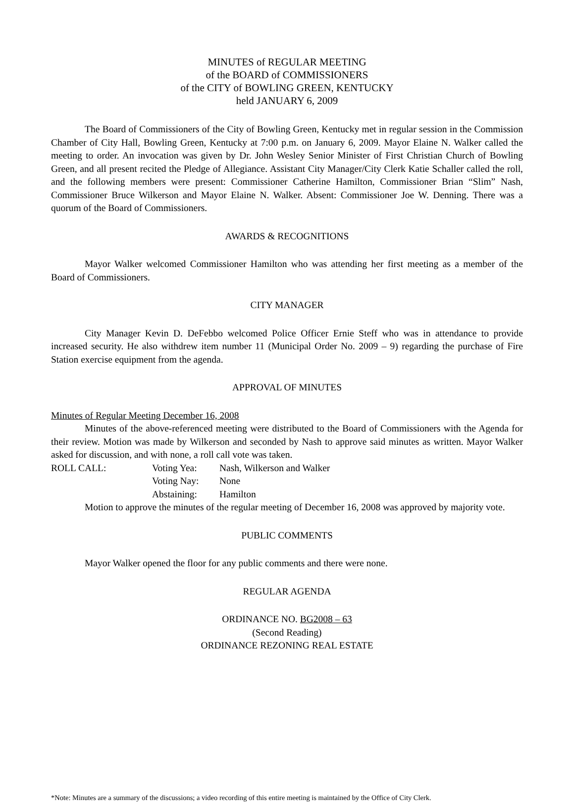MINUTES of REGULAR MEETING
of the BOARD of COMMISSIONERS
of the CITY of BOWLING GREEN, KENTUCKY
held JANUARY 6, 2009
The Board of Commissioners of the City of Bowling Green, Kentucky met in regular session in the Commission Chamber of City Hall, Bowling Green, Kentucky at 7:00 p.m. on January 6, 2009. Mayor Elaine N. Walker called the meeting to order. An invocation was given by Dr. John Wesley Senior Minister of First Christian Church of Bowling Green, and all present recited the Pledge of Allegiance. Assistant City Manager/City Clerk Katie Schaller called the roll, and the following members were present: Commissioner Catherine Hamilton, Commissioner Brian “Slim” Nash, Commissioner Bruce Wilkerson and Mayor Elaine N. Walker. Absent: Commissioner Joe W. Denning. There was a quorum of the Board of Commissioners.
AWARDS & RECOGNITIONS
Mayor Walker welcomed Commissioner Hamilton who was attending her first meeting as a member of the Board of Commissioners.
CITY MANAGER
City Manager Kevin D. DeFebbo welcomed Police Officer Ernie Steff who was in attendance to provide increased security. He also withdrew item number 11 (Municipal Order No. 2009 – 9) regarding the purchase of Fire Station exercise equipment from the agenda.
APPROVAL OF MINUTES
Minutes of Regular Meeting December 16, 2008
Minutes of the above-referenced meeting were distributed to the Board of Commissioners with the Agenda for their review. Motion was made by Wilkerson and seconded by Nash to approve said minutes as written. Mayor Walker asked for discussion, and with none, a roll call vote was taken.
ROLL CALL: Voting Yea: Nash, Wilkerson and Walker Voting Nay: None Abstaining: Hamilton
Motion to approve the minutes of the regular meeting of December 16, 2008 was approved by majority vote.
PUBLIC COMMENTS
Mayor Walker opened the floor for any public comments and there were none.
REGULAR AGENDA
ORDINANCE NO. BG2008 – 63
(Second Reading)
ORDINANCE REZONING REAL ESTATE
*Note: Minutes are a summary of the discussions; a video recording of this entire meeting is maintained by the Office of City Clerk.